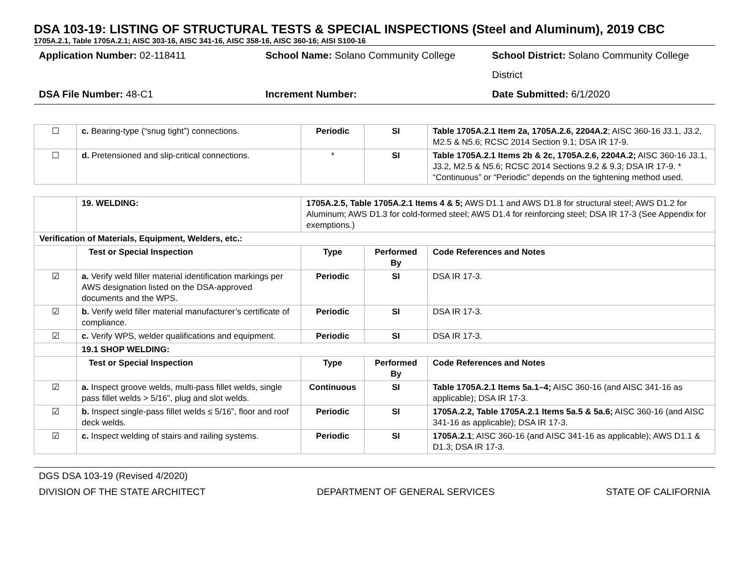DSA 103-19: LISTING OF STRUCTURAL TESTS & SPECIAL INSPECTIONS (Steel and Aluminum), 2019 CBC
1705A.2.1, Table 1705A.2.1; AISC 303-16, AISC 341-16, AISC 358-16, AISC 360-16; AISI S100-16
Application Number: 02-118411
School Name: Solano Community College
School District: Solano Community College District
DSA File Number: 48-C1
Increment Number:
Date Submitted: 6/1/2020
| ☐ | c. Bearing-type (“snug tight”) connections. | Periodic | SI | Table 1705A.2.1 Item 2a, 1705A.2.6, 2204A.2 ; AISC 360-16 J3.1, J3.2, M2.5 & N5.6; RCSC 2014 Section 9.1; DSA IR 17-9. |
| ☐ | d. Pretensioned and slip-critical connections. | * | SI | Table 1705A.2.1 Items 2b & 2c, 1705A.2.6, 2204A.2; AISC 360-16 J3.1, J3.2, M2.5 & N5.6; RCSC 2014 Sections 9.2 & 9.3; DSA IR 17-9. * “Continuous” or “Periodic” depends on the tightening method used. |
| | 19. WELDING: | 1705A.2.5, Table 1705A.2.1 Items 4 & 5; AWS D1.1 and AWS D1.8 for structural steel; AWS D1.2 for Aluminum; AWS D1.3 for cold-formed steel; AWS D1.4 for reinforcing steel; DSA IR 17-3 (See Appendix for exemptions.) | | |
| Verification of Materials, Equipment, Welders, etc.: | | | | |
| | Test or Special Inspection | Type | Performed By | Code References and Notes |
| ☑ | a. Verify weld filler material identification markings per AWS designation listed on the DSA-approved documents and the WPS. | Periodic | SI | DSA IR 17-3. |
| ☑ | b. Verify weld filler material manufacturer’s certificate of compliance. | Periodic | SI | DSA IR 17-3. |
| ☑ | c. Verify WPS, welder qualifications and equipment. | Periodic | SI | DSA IR 17-3. |
| | 19.1 SHOP WELDING: | | | |
| | Test or Special Inspection | Type | Performed By | Code References and Notes |
| ☑ | a. Inspect groove welds, multi-pass fillet welds, single pass fillet welds > 5/16", plug and slot welds. | Continuous | SI | Table 1705A.2.1 Items 5a.1–4; AISC 360-16 (and AISC 341-16 as applicable); DSA IR 17-3. |
| ☑ | b. Inspect single-pass fillet welds ≤ 5/16”, floor and roof deck welds. | Periodic | SI | 1705A.2.2, Table 1705A.2.1 Items 5a.5 & 5a.6; AISC 360-16 (and AISC 341-16 as applicable); DSA IR 17-3. |
| ☑ | c. Inspect welding of stairs and railing systems. | Periodic | SI | 1705A.2.1 ; AISC 360-16 (and AISC 341-16 as applicable); AWS D1.1 & D1.3; DSA IR 17-3. |
DGS DSA 103-19 (Revised 4/2020)
DIVISION OF THE STATE ARCHITECT DEPARTMENT OF GENERAL SERVICES STATE OF CALIFORNIA